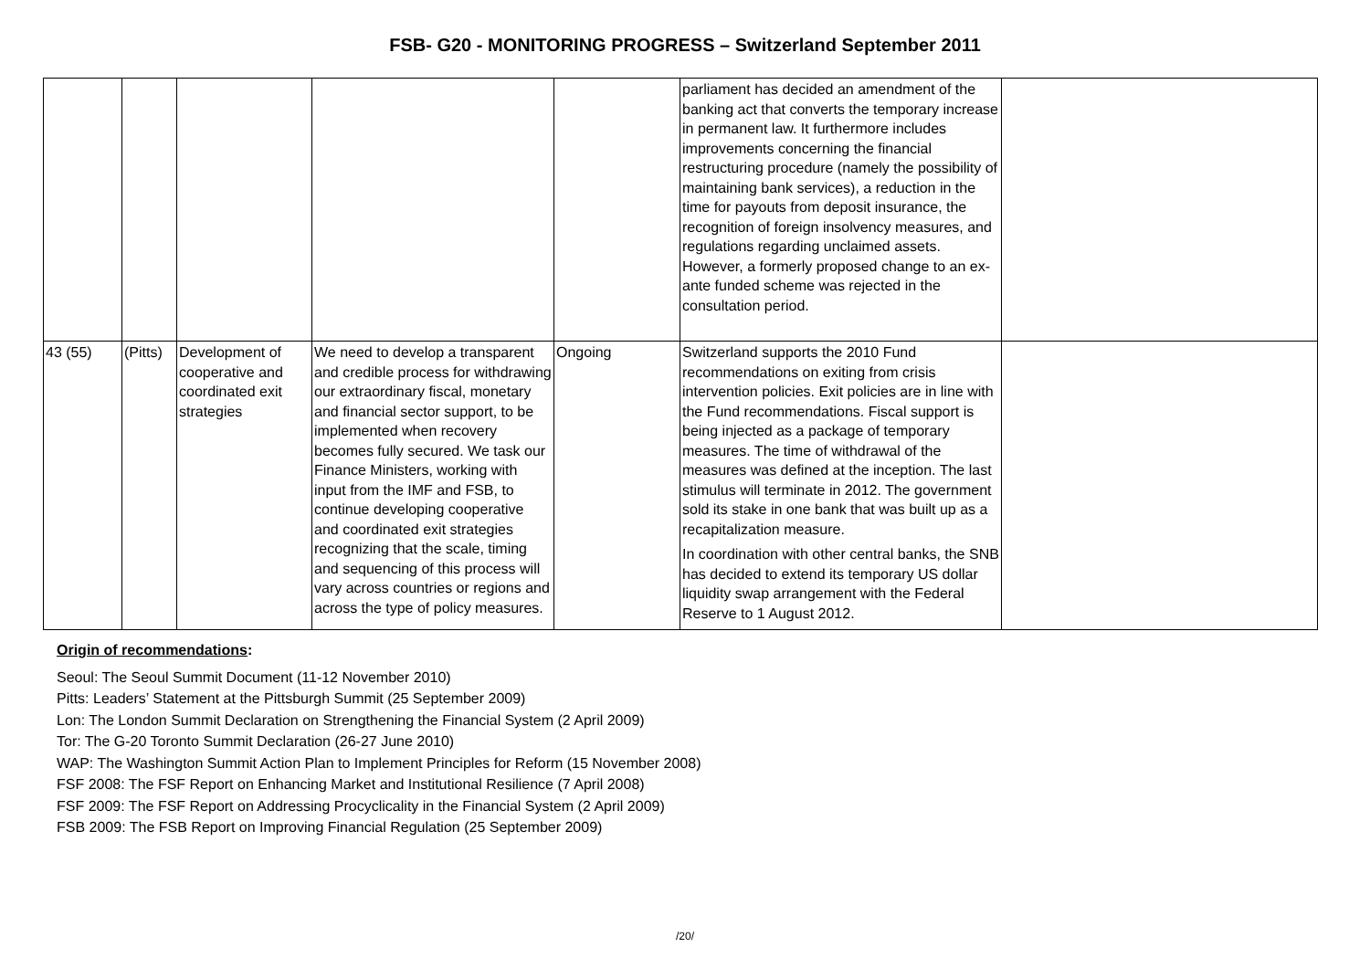FSB- G20 - MONITORING PROGRESS – Switzerland September 2011
| | | | | | parliament has decided an amendment of the banking act that converts the temporary increase in permanent law. It furthermore includes improvements concerning the financial restructuring procedure (namely the possibility of maintaining bank services), a reduction in the time for payouts from deposit insurance, the recognition of foreign insolvency measures, and regulations regarding unclaimed assets. However, a formerly proposed change to an ex-ante funded scheme was rejected in the consultation period. | |
| 43 (55) | (Pitts) | Development of cooperative and coordinated exit strategies | We need to develop a transparent and credible process for withdrawing our extraordinary fiscal, monetary and financial sector support, to be implemented when recovery becomes fully secured. We task our Finance Ministers, working with input from the IMF and FSB, to continue developing cooperative and coordinated exit strategies recognizing that the scale, timing and sequencing of this process will vary across countries or regions and across the type of policy measures. | Ongoing | Switzerland supports the 2010 Fund recommendations on exiting from crisis intervention policies. Exit policies are in line with the Fund recommendations. Fiscal support is being injected as a package of temporary measures. The time of withdrawal of the measures was defined at the inception. The last stimulus will terminate in 2012. The government sold its stake in one bank that was built up as a recapitalization measure. In coordination with other central banks, the SNB has decided to extend its temporary US dollar liquidity swap arrangement with the Federal Reserve to 1 August 2012. | |
Origin of recommendations:
Seoul: The Seoul Summit Document (11-12 November 2010)
Pitts: Leaders’ Statement at the Pittsburgh Summit (25 September 2009)
Lon: The London Summit Declaration on Strengthening the Financial System (2 April 2009)
Tor: The G-20 Toronto Summit Declaration (26-27 June 2010)
WAP: The Washington Summit Action Plan to Implement Principles for Reform (15 November 2008)
FSF 2008: The FSF Report on Enhancing Market and Institutional Resilience (7 April 2008)
FSF 2009: The FSF Report on Addressing Procyclicality in the Financial System (2 April 2009)
FSB 2009: The FSB Report on Improving Financial Regulation (25 September 2009)
/20/